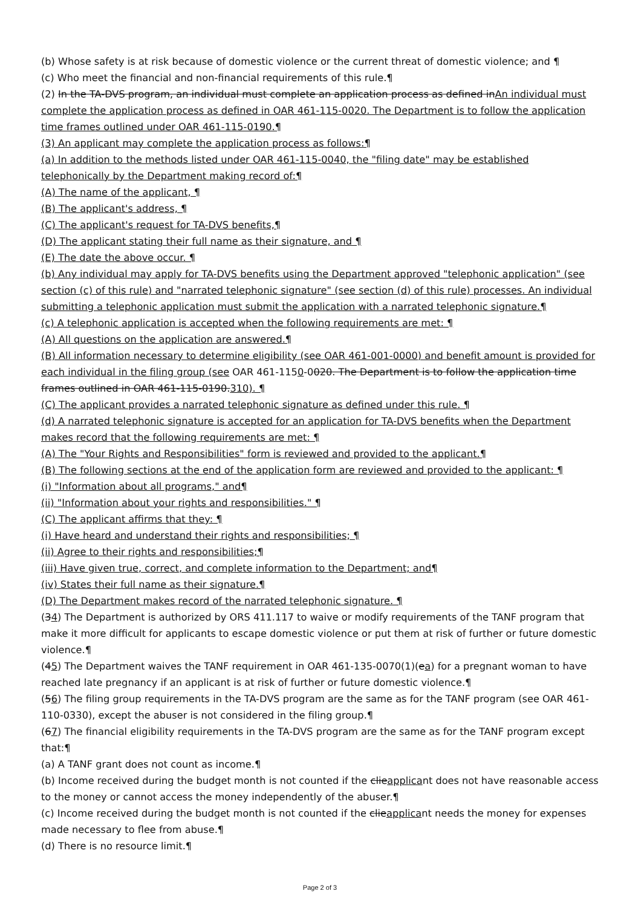(b) Whose safety is at risk because of domestic violence or the current threat of domestic violence; and ¶
(c) Who meet the financial and non-financial requirements of this rule.¶
(2) In the TA-DVS program, an individual must complete an application process as defined inAn individual must complete the application process as defined in OAR 461-115-0020. The Department is to follow the application time frames outlined under OAR 461-115-0190.¶
(3) An applicant may complete the application process as follows:¶
(a) In addition to the methods listed under OAR 461-115-0040, the "filing date" may be established telephonically by the Department making record of:¶
(A) The name of the applicant, ¶
(B) The applicant's address, ¶
(C) The applicant's request for TA-DVS benefits,¶
(D) The applicant stating their full name as their signature, and ¶
(E) The date the above occur. ¶
(b) Any individual may apply for TA-DVS benefits using the Department approved "telephonic application" (see section (c) of this rule) and "narrated telephonic signature" (see section (d) of this rule) processes. An individual submitting a telephonic application must submit the application with a narrated telephonic signature.¶
(c) A telephonic application is accepted when the following requirements are met: ¶
(A) All questions on the application are answered.¶
(B) All information necessary to determine eligibility (see OAR 461-001-0000) and benefit amount is provided for each individual in the filing group (see OAR 461-1150-0020. The Department is to follow the application time frames outlined in OAR 461-115-0190.310). ¶
(C) The applicant provides a narrated telephonic signature as defined under this rule. ¶
(d) A narrated telephonic signature is accepted for an application for TA-DVS benefits when the Department makes record that the following requirements are met: ¶
(A) The "Your Rights and Responsibilities" form is reviewed and provided to the applicant.¶
(B) The following sections at the end of the application form are reviewed and provided to the applicant: ¶
(i) "Information about all programs," and¶
(ii) "Information about your rights and responsibilities." ¶
(C) The applicant affirms that they: ¶
(i) Have heard and understand their rights and responsibilities; ¶
(ii) Agree to their rights and responsibilities;¶
(iii) Have given true, correct, and complete information to the Department; and¶
(iv) States their full name as their signature.¶
(D) The Department makes record of the narrated telephonic signature. ¶
(34) The Department is authorized by ORS 411.117 to waive or modify requirements of the TANF program that make it more difficult for applicants to escape domestic violence or put them at risk of further or future domestic violence.¶
(45) The Department waives the TANF requirement in OAR 461-135-0070(1)(ea) for a pregnant woman to have reached late pregnancy if an applicant is at risk of further or future domestic violence.¶
(56) The filing group requirements in the TA-DVS program are the same as for the TANF program (see OAR 461-110-0330), except the abuser is not considered in the filing group.¶
(67) The financial eligibility requirements in the TA-DVS program are the same as for the TANF program except that:¶
(a) A TANF grant does not count as income.¶
(b) Income received during the budget month is not counted if the clieapplicant does not have reasonable access to the money or cannot access the money independently of the abuser.¶
(c) Income received during the budget month is not counted if the clieapplicant needs the money for expenses made necessary to flee from abuse.¶
(d) There is no resource limit.¶
Page 2 of 3